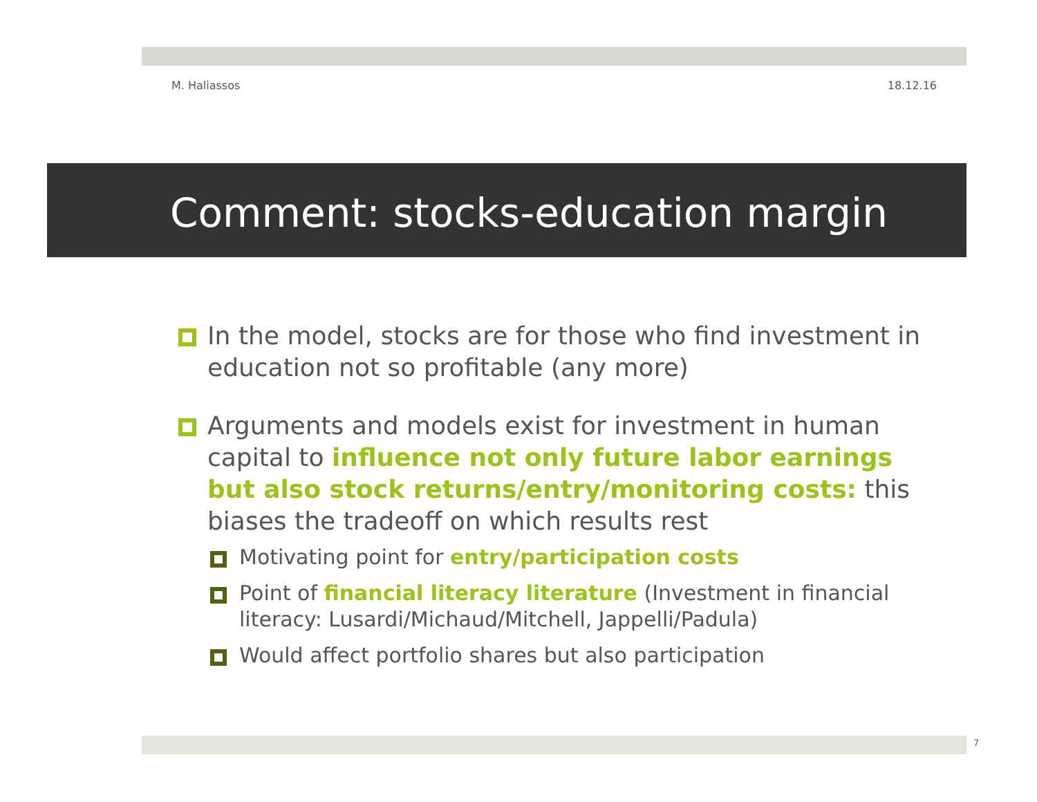M. Haliassos 18.12.16
Comment: stocks-education margin
In the model, stocks are for those who find investment in education not so profitable (any more)
Arguments and models exist for investment in human capital to influence not only future labor earnings but also stock returns/entry/monitoring costs: this biases the tradeoff on which results rest
Motivating point for entry/participation costs
Point of financial literacy literature (Investment in financial literacy: Lusardi/Michaud/Mitchell, Jappelli/Padula)
Would affect portfolio shares but also participation
7